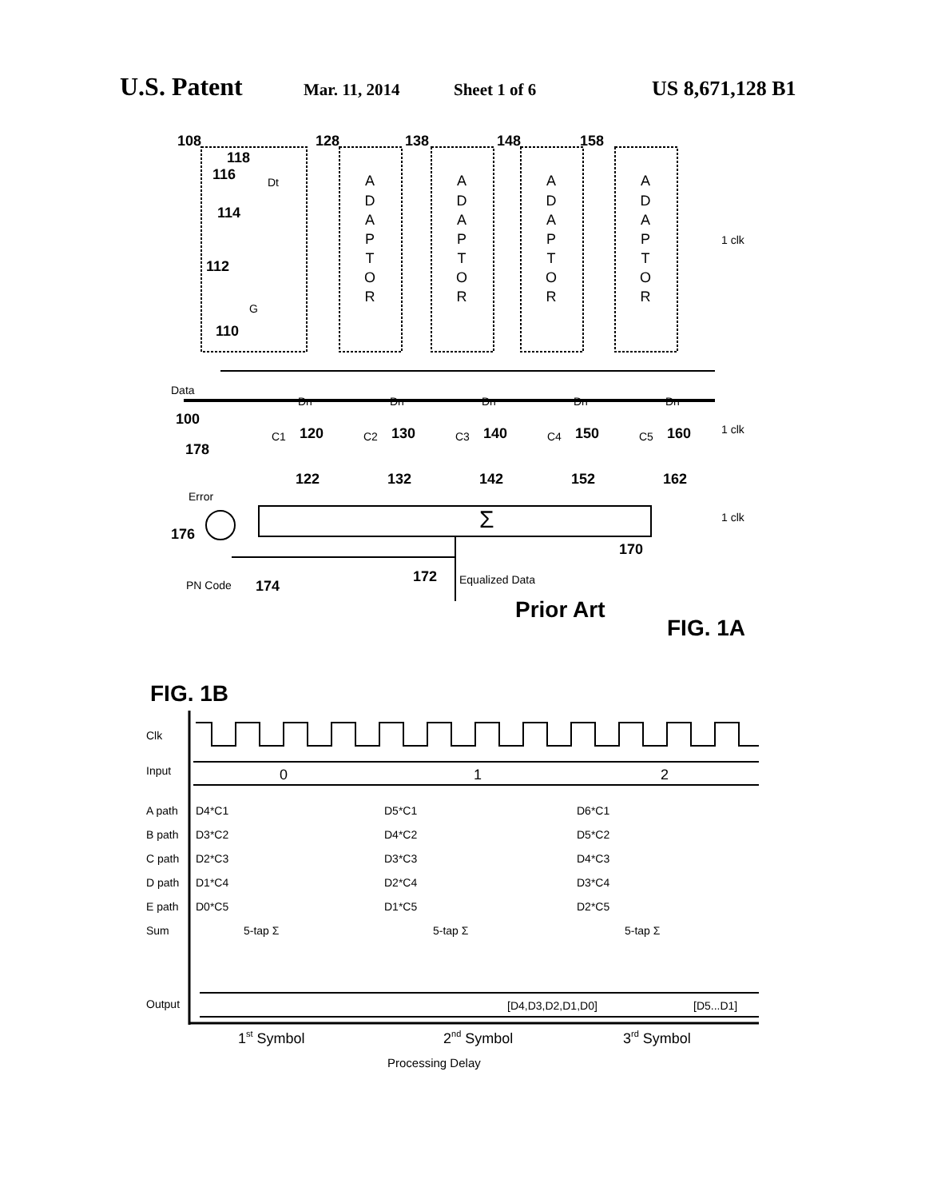U.S. Patent Mar. 11, 2014 Sheet 1 of 6 US 8,671,128 B1
108
128
138
148
158
118
116
114
112
110
100
120
130
140
150
160
178
122
132
142
152
162
176
170
172
174
Data
Error
Equalized Data
PN Code
1 clk
1 clk
1 clk
Dt
G
Dn
Dn
Dn
Dn
Dn
C1
C2
C3
C4
C5
Σ
A
D
A
P
T
O
R
A
D
A
P
T
O
R
A
D
A
P
T
O
R
A
D
A
P
T
O
R
Prior Art
FIG. 1A
FIG. 1B
Clk
Input
A path
B path
C path
D path
E path
Sum
Output
0
1
2
D4*C1
D3*C2
D2*C3
D1*C4
D0*C5
D5*C1
D4*C2
D3*C3
D2*C4
D1*C5
D6*C1
D5*C2
D4*C3
D3*C4
D2*C5
5-tap Σ
5-tap Σ
5-tap Σ
[D4,D3,D2,D1,D0]
[D5...D1]
1st Symbol
2nd Symbol
3rd Symbol
Processing Delay